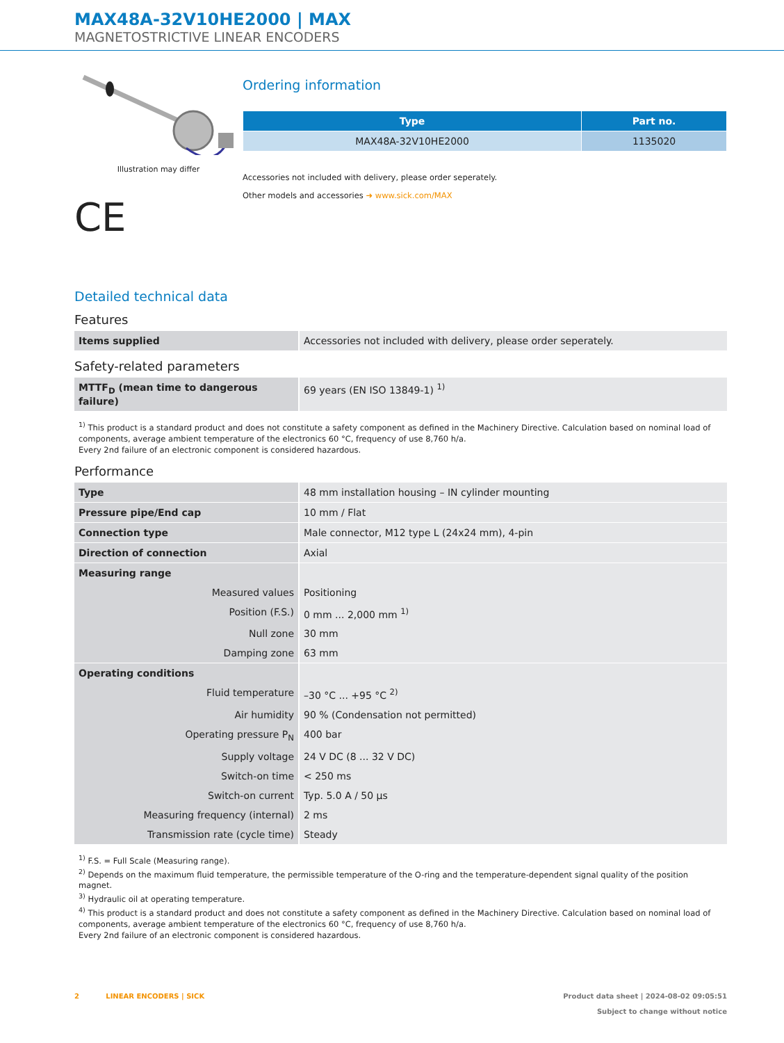MAX48A-32V10HE2000 | MAX
MAGNETOSTRICTIVE LINEAR ENCODERS
Illustration may differ
CE
Ordering information
| Type | Part no. |
| --- | --- |
| MAX48A-32V10HE2000 | 1135020 |
Accessories not included with delivery, please order seperately.
Other models and accessories ➜ www.sick.com/MAX
Detailed technical data
Features
| Items supplied | Accessories not included with delivery, please order seperately. |
Safety-related parameters
| MTTF<sub>D</sub> (mean time to dangerous failure) | 69 years (EN ISO 13849-1) <sup>1)</sup> |
<sup>1)</sup> This product is a standard product and does not constitute a safety component as defined in the Machinery Directive. Calculation based on nominal load of components, average ambient temperature of the electronics 60 °C, frequency of use 8,760 h/a.
Every 2nd failure of an electronic component is considered hazardous.
Performance
| Type | 48 mm installation housing – IN cylinder mounting |
| Pressure pipe/End cap | 10 mm / Flat |
| Connection type | Male connector, M12 type L (24x24 mm), 4-pin |
| Direction of connection | Axial |
| Measuring range | |
| Measured values | Positioning |
| Position (F.S.) | 0 mm ... 2,000 mm <sup>1)</sup> |
| Null zone | 30 mm |
| Damping zone | 63 mm |
| Operating conditions | |
| Fluid temperature | –30 °C ... +95 °C <sup>2)</sup> |
| Air humidity | 90 % (Condensation not permitted) |
| Operating pressure P<sub>N</sub> | 400 bar |
| Supply voltage | 24 V DC (8 ... 32 V DC) |
| Switch-on time | < 250 ms |
| Switch-on current | Typ. 5.0 A / 50 µs |
| Measuring frequency (internal) | 2 ms |
| Transmission rate (cycle time) | Steady |
<sup>1)</sup> F.S. = Full Scale (Measuring range).
<sup>2)</sup> Depends on the maximum fluid temperature, the permissible temperature of the O-ring and the temperature-dependent signal quality of the position magnet.
<sup>3)</sup> Hydraulic oil at operating temperature.
<sup>4)</sup> This product is a standard product and does not constitute a safety component as defined in the Machinery Directive. Calculation based on nominal load of components, average ambient temperature of the electronics 60 °C, frequency of use 8,760 h/a.
Every 2nd failure of an electronic component is considered hazardous.
2 LINEAR ENCODERS | SICK
Product data sheet | 2024-08-02 09:05:51
Subject to change without notice